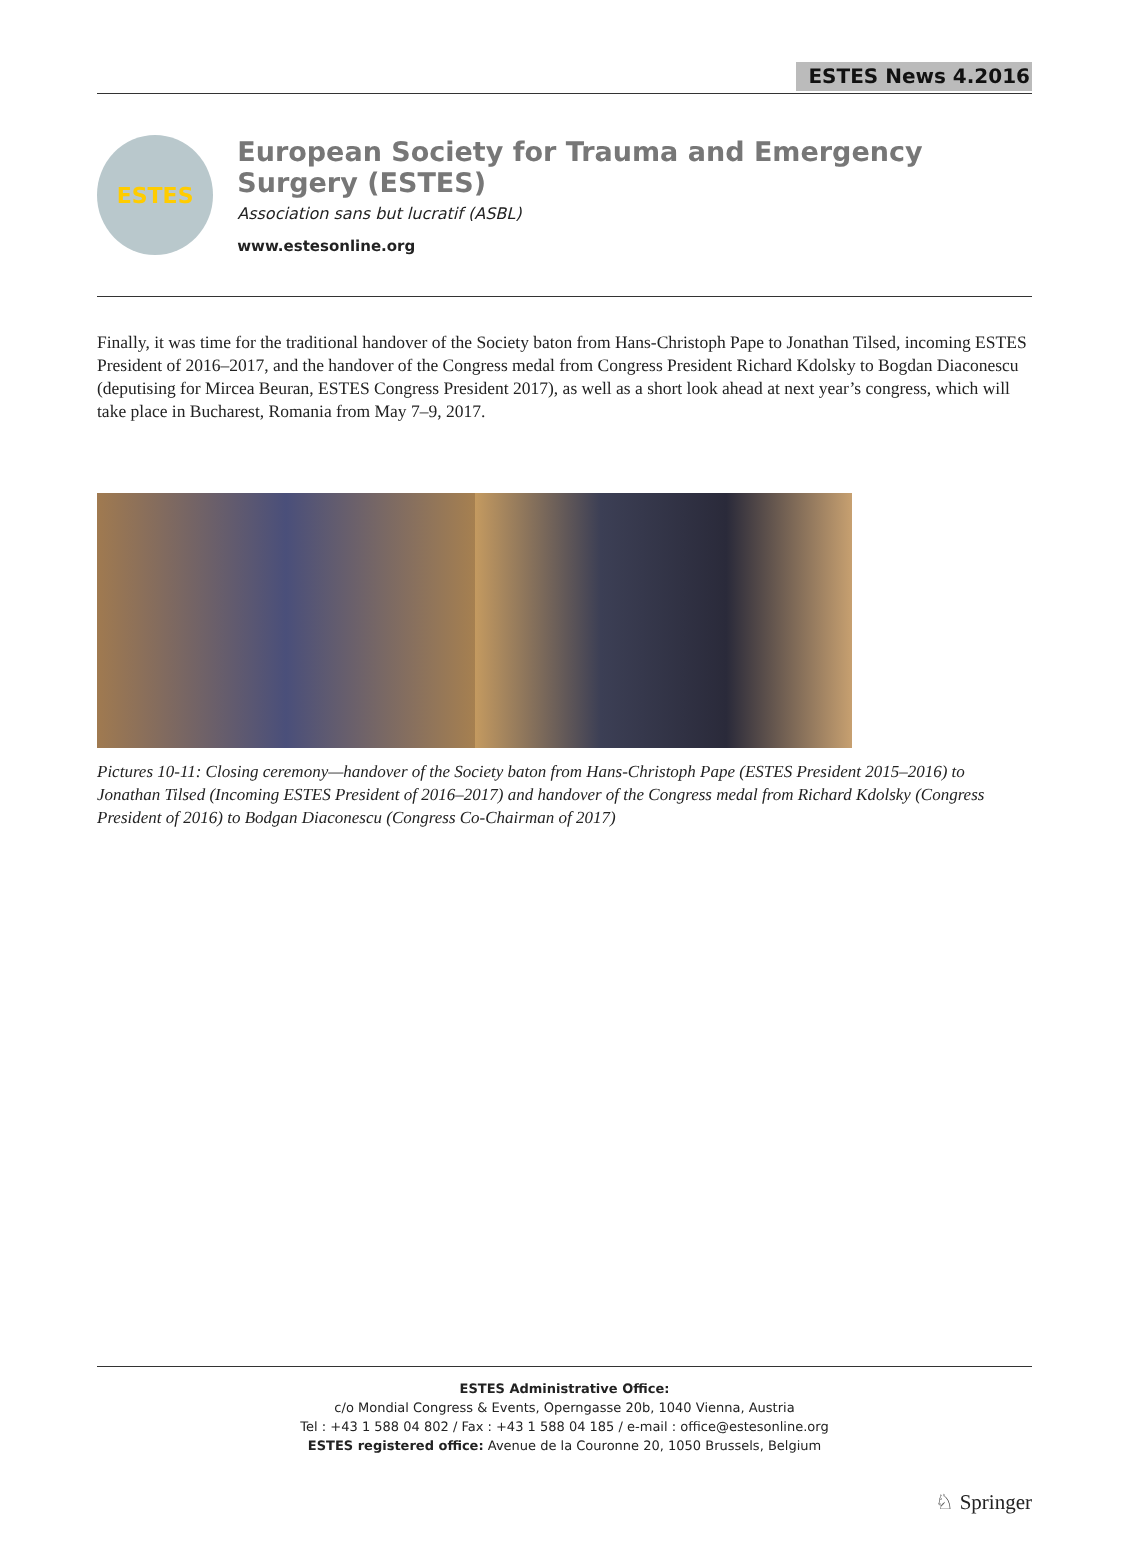ESTES News 4.2016
ESTES
European Society for Trauma and Emergency Surgery (ESTES)
Association sans but lucratif (ASBL)
www.estesonline.org
Finally, it was time for the traditional handover of the Society baton from Hans-Christoph Pape to Jonathan Tilsed, incoming ESTES President of 2016–2017, and the handover of the Congress medal from Congress President Richard Kdolsky to Bogdan Diaconescu (deputising for Mircea Beuran, ESTES Congress President 2017), as well as a short look ahead at next year’s congress, which will take place in Bucharest, Romania from May 7–9, 2017.
Pictures 10-11: Closing ceremony—handover of the Society baton from Hans-Christoph Pape (ESTES President 2015–2016) to Jonathan Tilsed (Incoming ESTES President of 2016–2017) and handover of the Congress medal from Richard Kdolsky (Congress President of 2016) to Bodgan Diaconescu (Congress Co-Chairman of 2017)
ESTES Administrative Office:
c/o Mondial Congress & Events, Operngasse 20b, 1040 Vienna, Austria
Tel : +43 1 588 04 802 / Fax : +43 1 588 04 185 / e-mail : office@estesonline.org
ESTES registered office: Avenue de la Couronne 20, 1050 Brussels, Belgium
♘ Springer